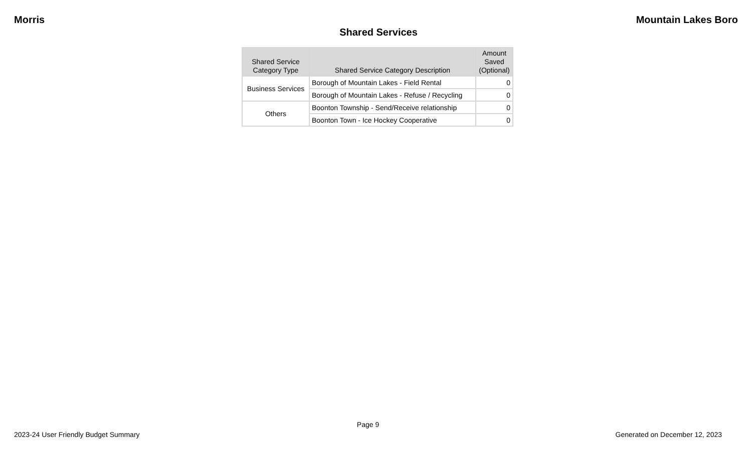Morris Mountain Lakes Boro
Shared Services
| Shared Service Category Type | Shared Service Category Description | Amount Saved (Optional) |
| --- | --- | --- |
| Business Services | Borough of Mountain Lakes - Field Rental | 0 |
| | Borough of Mountain Lakes - Refuse / Recycling | 0 |
| Others | Boonton Township - Send/Receive relationship | 0 |
| | Boonton Town - Ice Hockey Cooperative | 0 |
Page 9
2023-24 User Friendly Budget Summary Generated on December 12, 2023